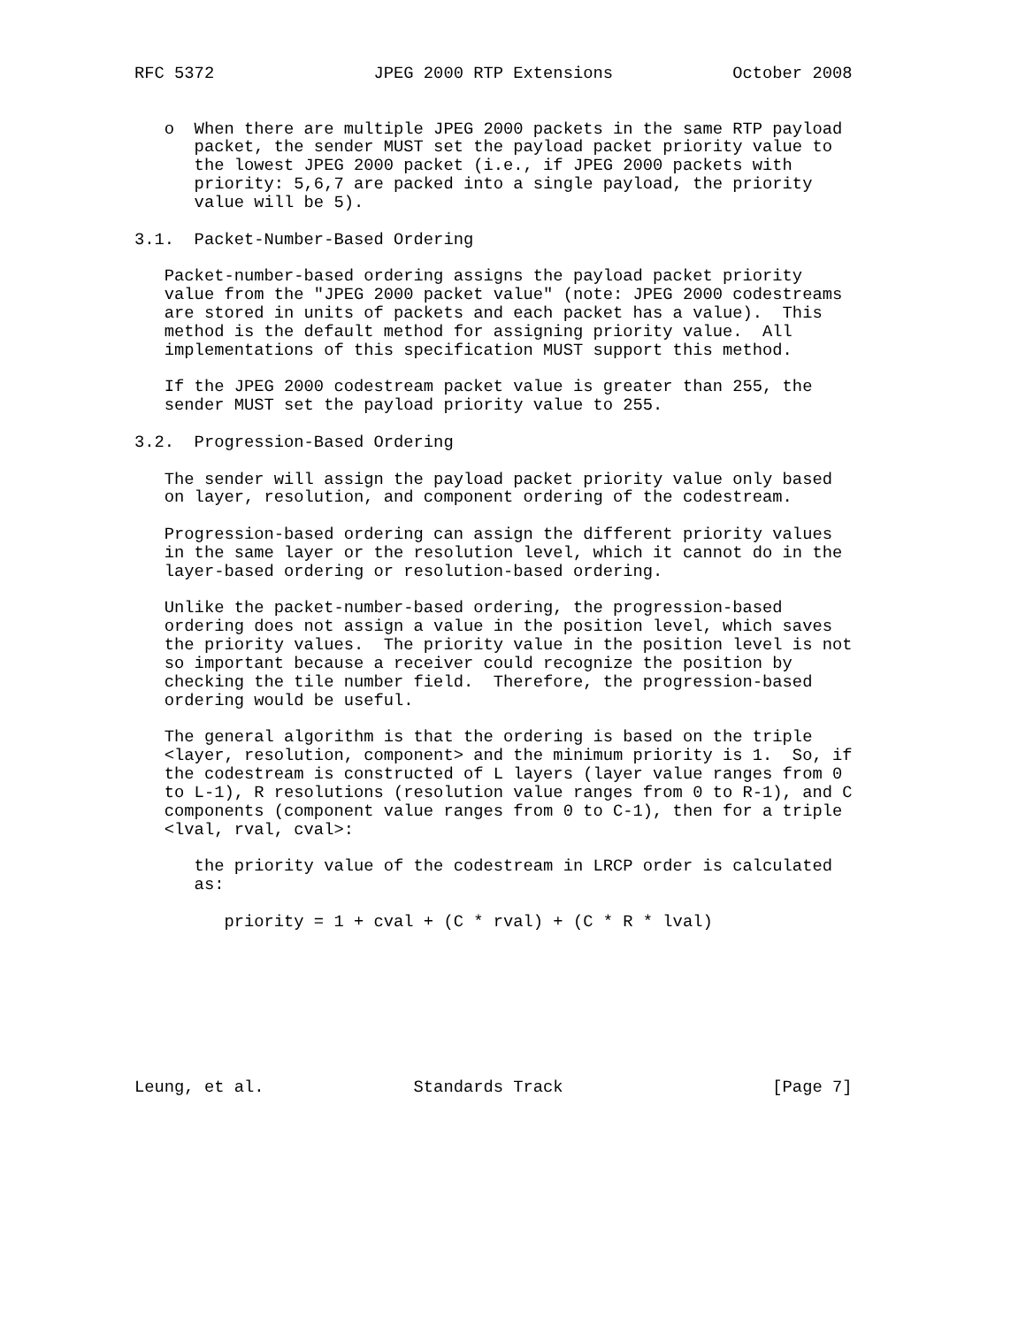RFC 5372                JPEG 2000 RTP Extensions            October 2008


   o  When there are multiple JPEG 2000 packets in the same RTP payload
      packet, the sender MUST set the payload packet priority value to
      the lowest JPEG 2000 packet (i.e., if JPEG 2000 packets with
      priority: 5,6,7 are packed into a single payload, the priority
      value will be 5).

3.1.  Packet-Number-Based Ordering

   Packet-number-based ordering assigns the payload packet priority
   value from the "JPEG 2000 packet value" (note: JPEG 2000 codestreams
   are stored in units of packets and each packet has a value).  This
   method is the default method for assigning priority value.  All
   implementations of this specification MUST support this method.

   If the JPEG 2000 codestream packet value is greater than 255, the
   sender MUST set the payload priority value to 255.

3.2.  Progression-Based Ordering

   The sender will assign the payload packet priority value only based
   on layer, resolution, and component ordering of the codestream.

   Progression-based ordering can assign the different priority values
   in the same layer or the resolution level, which it cannot do in the
   layer-based ordering or resolution-based ordering.

   Unlike the packet-number-based ordering, the progression-based
   ordering does not assign a value in the position level, which saves
   the priority values.  The priority value in the position level is not
   so important because a receiver could recognize the position by
   checking the tile number field.  Therefore, the progression-based
   ordering would be useful.

   The general algorithm is that the ordering is based on the triple
   <layer, resolution, component> and the minimum priority is 1.  So, if
   the codestream is constructed of L layers (layer value ranges from 0
   to L-1), R resolutions (resolution value ranges from 0 to R-1), and C
   components (component value ranges from 0 to C-1), then for a triple
   <lval, rval, cval>:

      the priority value of the codestream in LRCP order is calculated
      as:

         priority = 1 + cval + (C * rval) + (C * R * lval)








Leung, et al.               Standards Track                     [Page 7]